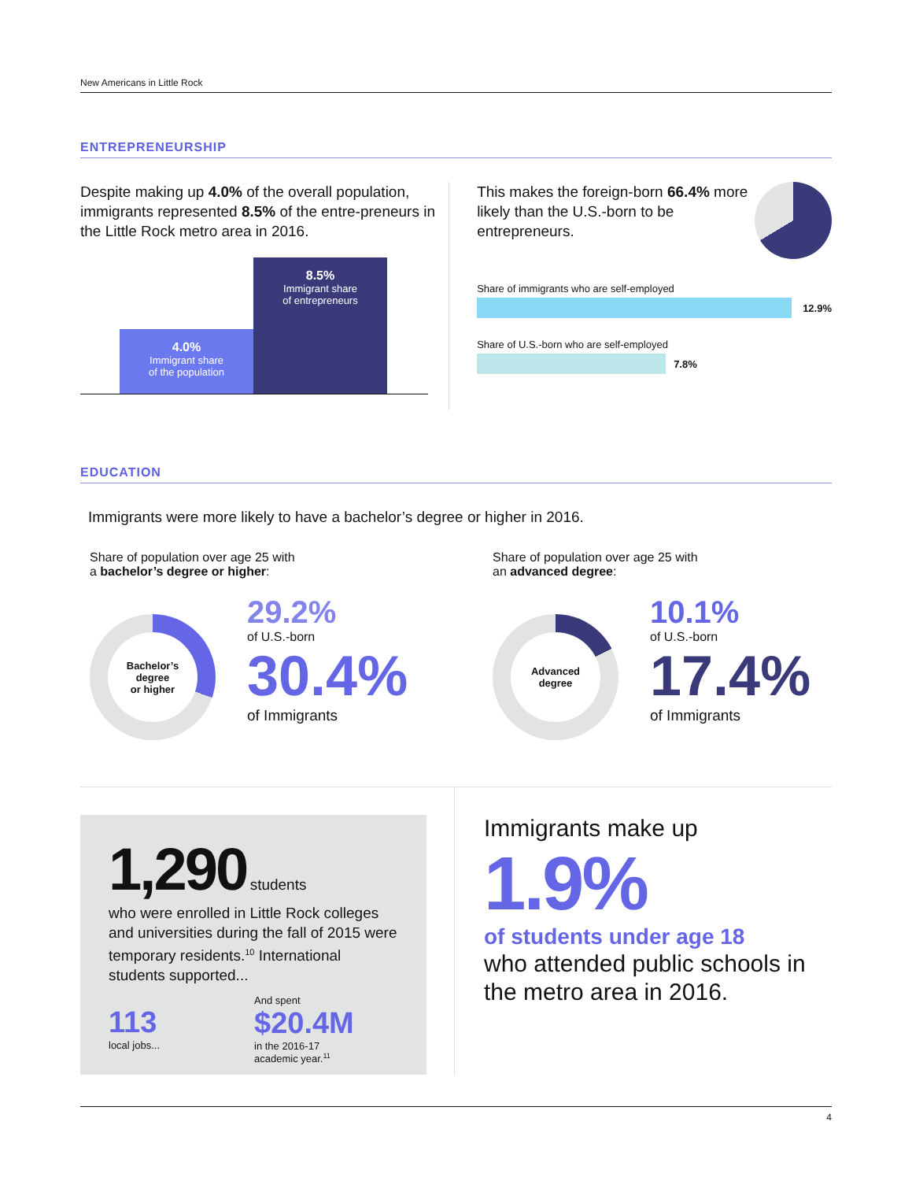New Americans in Little Rock
ENTREPRENEURSHIP
Despite making up 4.0% of the overall population, immigrants represented 8.5% of the entre-preneurs in the Little Rock metro area in 2016.
4.0%
Immigrant share
of the population
8.5%
Immigrant share
of entrepreneurs
This makes the foreign-born 66.4% more likely than the U.S.-born to be entrepreneurs.
Share of immigrants who are self-employed
12.9%
Share of U.S.-born who are self-employed
7.8%
EDUCATION
Immigrants were more likely to have a bachelor’s degree or higher in 2016.
Share of population over age 25 with
a bachelor’s degree or higher:
Bachelor’s
degree
or higher
29.2%
of U.S.-born
30.4%
of Immigrants
Share of population over age 25 with
an advanced degree:
Advanced
degree
10.1%
of U.S.-born
17.4%
of Immigrants
1,290 students
who were enrolled in Little Rock colleges and universities during the fall of 2015 were temporary residents.<sup>10</sup> International students supported...
113
local jobs...
And spent
$20.4M
in the 2016-17
academic year.<sup>11</sup>
Immigrants make up
1.9%
of students under age 18
who attended public schools in the metro area in 2016.
4